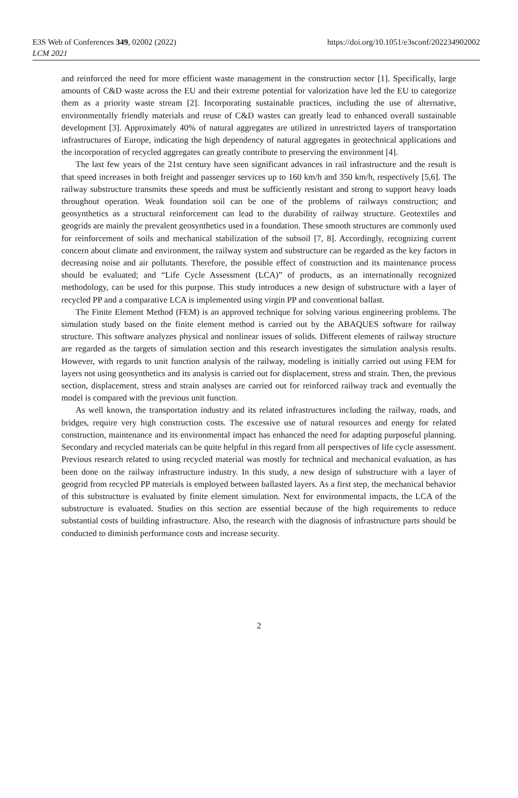E3S Web of Conferences 349, 02002 (2022)
LCM 2021
https://doi.org/10.1051/e3sconf/202234902002
and reinforced the need for more efficient waste management in the construction sector [1]. Specifically, large amounts of C&D waste across the EU and their extreme potential for valorization have led the EU to categorize them as a priority waste stream [2]. Incorporating sustainable practices, including the use of alternative, environmentally friendly materials and reuse of C&D wastes can greatly lead to enhanced overall sustainable development [3]. Approximately 40% of natural aggregates are utilized in unrestricted layers of transportation infrastructures of Europe, indicating the high dependency of natural aggregates in geotechnical applications and the incorporation of recycled aggregates can greatly contribute to preserving the environment [4].
The last few years of the 21st century have seen significant advances in rail infrastructure and the result is that speed increases in both freight and passenger services up to 160 km/h and 350 km/h, respectively [5,6]. The railway substructure transmits these speeds and must be sufficiently resistant and strong to support heavy loads throughout operation. Weak foundation soil can be one of the problems of railways construction; and geosynthetics as a structural reinforcement can lead to the durability of railway structure. Geotextiles and geogrids are mainly the prevalent geosynthetics used in a foundation. These smooth structures are commonly used for reinforcement of soils and mechanical stabilization of the subsoil [7, 8]. Accordingly, recognizing current concern about climate and environment, the railway system and substructure can be regarded as the key factors in decreasing noise and air pollutants. Therefore, the possible effect of construction and its maintenance process should be evaluated; and “Life Cycle Assessment (LCA)” of products, as an internationally recognized methodology, can be used for this purpose. This study introduces a new design of substructure with a layer of recycled PP and a comparative LCA is implemented using virgin PP and conventional ballast.
The Finite Element Method (FEM) is an approved technique for solving various engineering problems. The simulation study based on the finite element method is carried out by the ABAQUES software for railway structure. This software analyzes physical and nonlinear issues of solids. Different elements of railway structure are regarded as the targets of simulation section and this research investigates the simulation analysis results. However, with regards to unit function analysis of the railway, modeling is initially carried out using FEM for layers not using geosynthetics and its analysis is carried out for displacement, stress and strain. Then, the previous section, displacement, stress and strain analyses are carried out for reinforced railway track and eventually the model is compared with the previous unit function.
As well known, the transportation industry and its related infrastructures including the railway, roads, and bridges, require very high construction costs. The excessive use of natural resources and energy for related construction, maintenance and its environmental impact has enhanced the need for adapting purposeful planning. Secondary and recycled materials can be quite helpful in this regard from all perspectives of life cycle assessment. Previous research related to using recycled material was mostly for technical and mechanical evaluation, as has been done on the railway infrastructure industry. In this study, a new design of substructure with a layer of geogrid from recycled PP materials is employed between ballasted layers. As a first step, the mechanical behavior of this substructure is evaluated by finite element simulation. Next for environmental impacts, the LCA of the substructure is evaluated. Studies on this section are essential because of the high requirements to reduce substantial costs of building infrastructure. Also, the research with the diagnosis of infrastructure parts should be conducted to diminish performance costs and increase security.
2